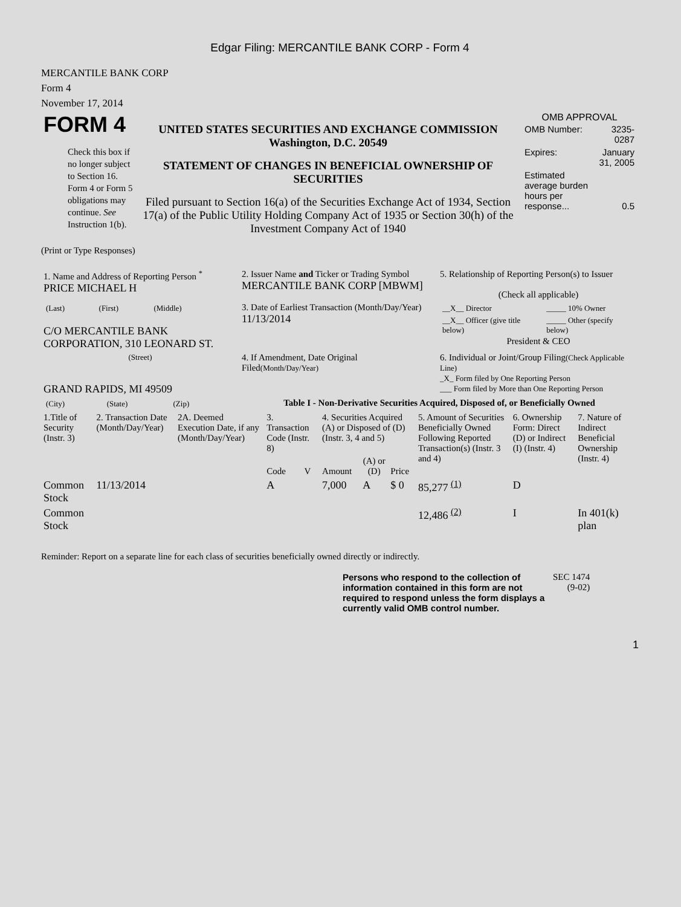Edgar Filing: MERCANTILE BANK CORP - Form 4
MERCANTILE BANK CORP
Form 4
November 17, 2014
| FORM 4 Check this box if no longer subject to Section 16. Form 4 or Form 5 obligations may continue. See Instruction 1(b). | UNITED STATES SECURITIES AND EXCHANGE COMMISSION Washington, D.C. 20549 STATEMENT OF CHANGES IN BENEFICIAL OWNERSHIP OF SECURITIES Filed pursuant to Section 16(a) of the Securities Exchange Act of 1934, Section 17(a) of the Public Utility Holding Company Act of 1935 or Section 30(h) of the Investment Company Act of 1940 | OMB APPROVAL / OMB Number: / 3235-0287 / / Expires: / January 31, 2005 / / Estimated average burden hours per response... / 0.5 / |
(Print or Type Responses)
| 1. Name and Address of Reporting Person <sup>*</sup> PRICE MICHAEL H | 2. Issuer Name and Ticker or Trading Symbol MERCANTILE BANK CORP [MBWM] | 5. Relationship of Reporting Person(s) to Issuer (Check all applicable) |
| / (Last) / (First) / (Middle) / C/O MERCANTILE BANK CORPORATION, 310 LEONARD ST. | 3. Date of Earliest Transaction (Month/Day/Year) 11/13/2014 | / __X__ Director / _____ 10% Owner / / __X__ Officer (give title below) / _____ Other (specify below) / President & CEO |
| (Street) GRAND RAPIDS, MI 49509 | 4. If Amendment, Date Original Filed (Month/Day/Year) | 6. Individual or Joint/Group Filing (Check Applicable Line) _X_ Form filed by One Reporting Person ___ Form filed by More than One Reporting Person |
| / (City) / (State) / (Zip) / | Table I - Non-Derivative Securities Acquired, Disposed of, or Beneficially Owned | |
| 1.Title of Security (Instr. 3) | 2. Transaction Date (Month/Day/Year) | 2A. Deemed Execution Date, if any (Month/Day/Year) | 3. Transaction Code (Instr. 8) | | 4. Securities Acquired (A) or Disposed of (D) (Instr. 3, 4 and 5) | | | 5. Amount of Securities Beneficially Owned Following Reported Transaction(s) (Instr. 3 and 4) | 6. Ownership Form: Direct (D) or Indirect (I) (Instr. 4) | 7. Nature of Indirect Beneficial Ownership (Instr. 4) |
| --- | --- | --- | --- | --- | --- | --- | --- | --- | --- | --- |
| | | | Code | V | Amount | (A) or (D) | Price | | | |
| Common Stock | 11/13/2014 | | A | | 7,000 | A | $ 0 | 85,277 <sup>(1)</sup> | D | |
| Common Stock | | | | | | | | 12,486 <sup>(2)</sup> | I | In 401(k) plan |
Reminder: Report on a separate line for each class of securities beneficially owned directly or indirectly.
| Persons who respond to the collection of information contained in this form are not required to respond unless the form displays a currently valid OMB control number. | SEC 1474 (9-02) |
1